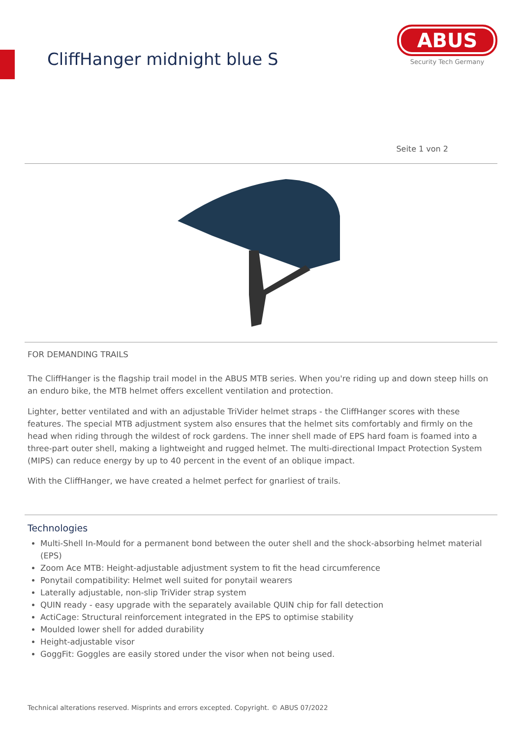CliffHanger midnight blue S
ABUS
Security Tech Germany
Seite 1 von 2
FOR DEMANDING TRAILS
The CliffHanger is the flagship trail model in the ABUS MTB series. When you're riding up and down steep hills on an enduro bike, the MTB helmet offers excellent ventilation and protection.
Lighter, better ventilated and with an adjustable TriVider helmet straps - the CliffHanger scores with these features. The special MTB adjustment system also ensures that the helmet sits comfortably and firmly on the head when riding through the wildest of rock gardens. The inner shell made of EPS hard foam is foamed into a three-part outer shell, making a lightweight and rugged helmet. The multi-directional Impact Protection System (MIPS) can reduce energy by up to 40 percent in the event of an oblique impact.
With the CliffHanger, we have created a helmet perfect for gnarliest of trails.
Technologies
Multi-Shell In-Mould for a permanent bond between the outer shell and the shock-absorbing helmet material (EPS)
Zoom Ace MTB: Height-adjustable adjustment system to fit the head circumference
Ponytail compatibility: Helmet well suited for ponytail wearers
Laterally adjustable, non-slip TriVider strap system
QUIN ready - easy upgrade with the separately available QUIN chip for fall detection
ActiCage: Structural reinforcement integrated in the EPS to optimise stability
Moulded lower shell for added durability
Height-adjustable visor
GoggFit: Goggles are easily stored under the visor when not being used.
Technical alterations reserved. Misprints and errors excepted. Copyright. © ABUS 07/2022